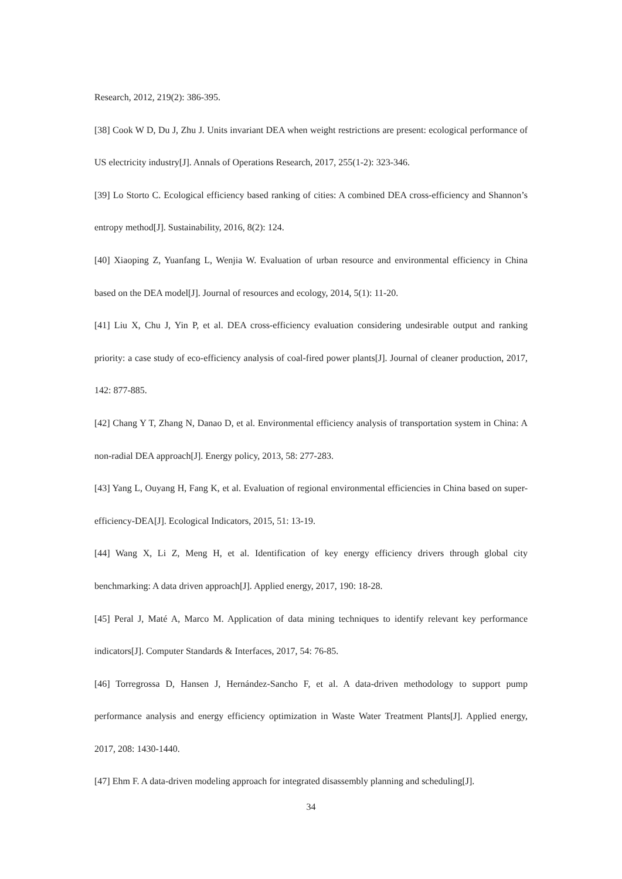Research, 2012, 219(2): 386-395.
[38] Cook W D, Du J, Zhu J. Units invariant DEA when weight restrictions are present: ecological performance of US electricity industry[J]. Annals of Operations Research, 2017, 255(1-2): 323-346.
[39] Lo Storto C. Ecological efficiency based ranking of cities: A combined DEA cross-efficiency and Shannon’s entropy method[J]. Sustainability, 2016, 8(2): 124.
[40] Xiaoping Z, Yuanfang L, Wenjia W. Evaluation of urban resource and environmental efficiency in China based on the DEA model[J]. Journal of resources and ecology, 2014, 5(1): 11-20.
[41] Liu X, Chu J, Yin P, et al. DEA cross-efficiency evaluation considering undesirable output and ranking priority: a case study of eco-efficiency analysis of coal-fired power plants[J]. Journal of cleaner production, 2017, 142: 877-885.
[42] Chang Y T, Zhang N, Danao D, et al. Environmental efficiency analysis of transportation system in China: A non-radial DEA approach[J]. Energy policy, 2013, 58: 277-283.
[43] Yang L, Ouyang H, Fang K, et al. Evaluation of regional environmental efficiencies in China based on super-efficiency-DEA[J]. Ecological Indicators, 2015, 51: 13-19.
[44] Wang X, Li Z, Meng H, et al. Identification of key energy efficiency drivers through global city benchmarking: A data driven approach[J]. Applied energy, 2017, 190: 18-28.
[45] Peral J, Maté A, Marco M. Application of data mining techniques to identify relevant key performance indicators[J]. Computer Standards & Interfaces, 2017, 54: 76-85.
[46] Torregrossa D, Hansen J, Hernández-Sancho F, et al. A data-driven methodology to support pump performance analysis and energy efficiency optimization in Waste Water Treatment Plants[J]. Applied energy, 2017, 208: 1430-1440.
[47] Ehm F. A data-driven modeling approach for integrated disassembly planning and scheduling[J].
34